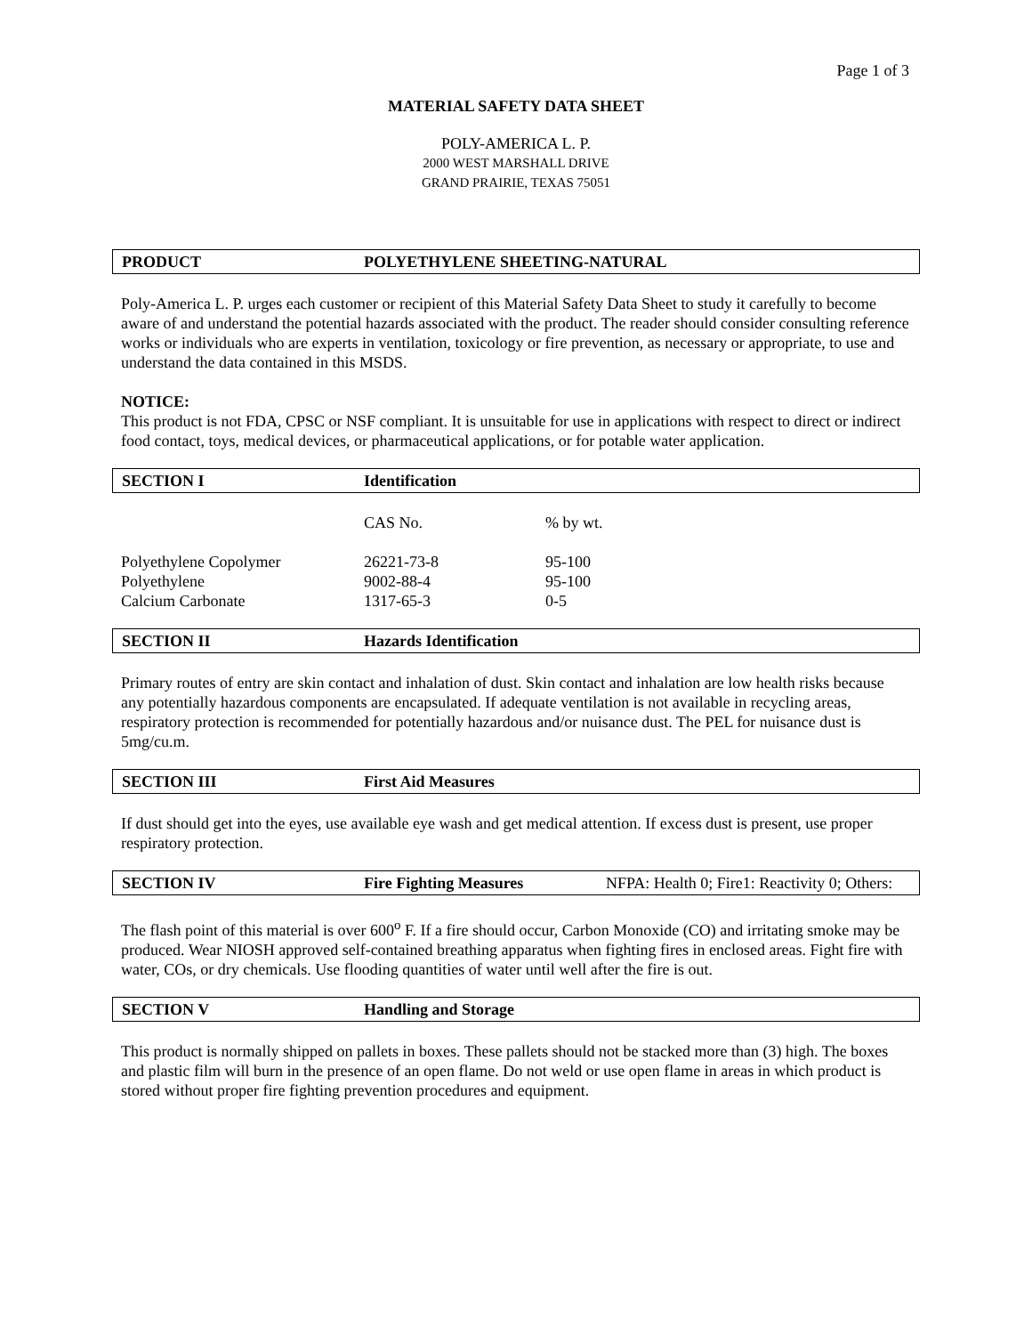Page 1 of 3
MATERIAL SAFETY DATA SHEET
POLY-AMERICA L. P.
2000 WEST MARSHALL DRIVE
GRAND PRAIRIE, TEXAS 75051
PRODUCT POLYETHYLENE SHEETING-NATURAL
Poly-America L. P. urges each customer or recipient of this Material Safety Data Sheet to study it carefully to become aware of and understand the potential hazards associated with the product. The reader should consider consulting reference works or individuals who are experts in ventilation, toxicology or fire prevention, as necessary or appropriate, to use and understand the data contained in this MSDS.
NOTICE:
This product is not FDA, CPSC or NSF compliant. It is unsuitable for use in applications with respect to direct or indirect food contact, toys, medical devices, or pharmaceutical applications, or for potable water application.
SECTION I Identification
| | CAS No. | % by wt. |
| Polyethylene Copolymer | 26221-73-8 | 95-100 |
| Polyethylene | 9002-88-4 | 95-100 |
| Calcium Carbonate | 1317-65-3 | 0-5 |
SECTION II Hazards Identification
Primary routes of entry are skin contact and inhalation of dust. Skin contact and inhalation are low health risks because any potentially hazardous components are encapsulated. If adequate ventilation is not available in recycling areas, respiratory protection is recommended for potentially hazardous and/or nuisance dust. The PEL for nuisance dust is 5mg/cu.m.
SECTION III First Aid Measures
If dust should get into the eyes, use available eye wash and get medical attention. If excess dust is present, use proper respiratory protection.
SECTION IV Fire Fighting Measures NFPA: Health 0; Fire1: Reactivity 0; Others:
The flash point of this material is over 600<sup>o</sup> F. If a fire should occur, Carbon Monoxide (CO) and irritating smoke may be produced. Wear NIOSH approved self-contained breathing apparatus when fighting fires in enclosed areas. Fight fire with water, COs, or dry chemicals. Use flooding quantities of water until well after the fire is out.
SECTION V Handling and Storage
This product is normally shipped on pallets in boxes. These pallets should not be stacked more than (3) high. The boxes and plastic film will burn in the presence of an open flame. Do not weld or use open flame in areas in which product is stored without proper fire fighting prevention procedures and equipment.